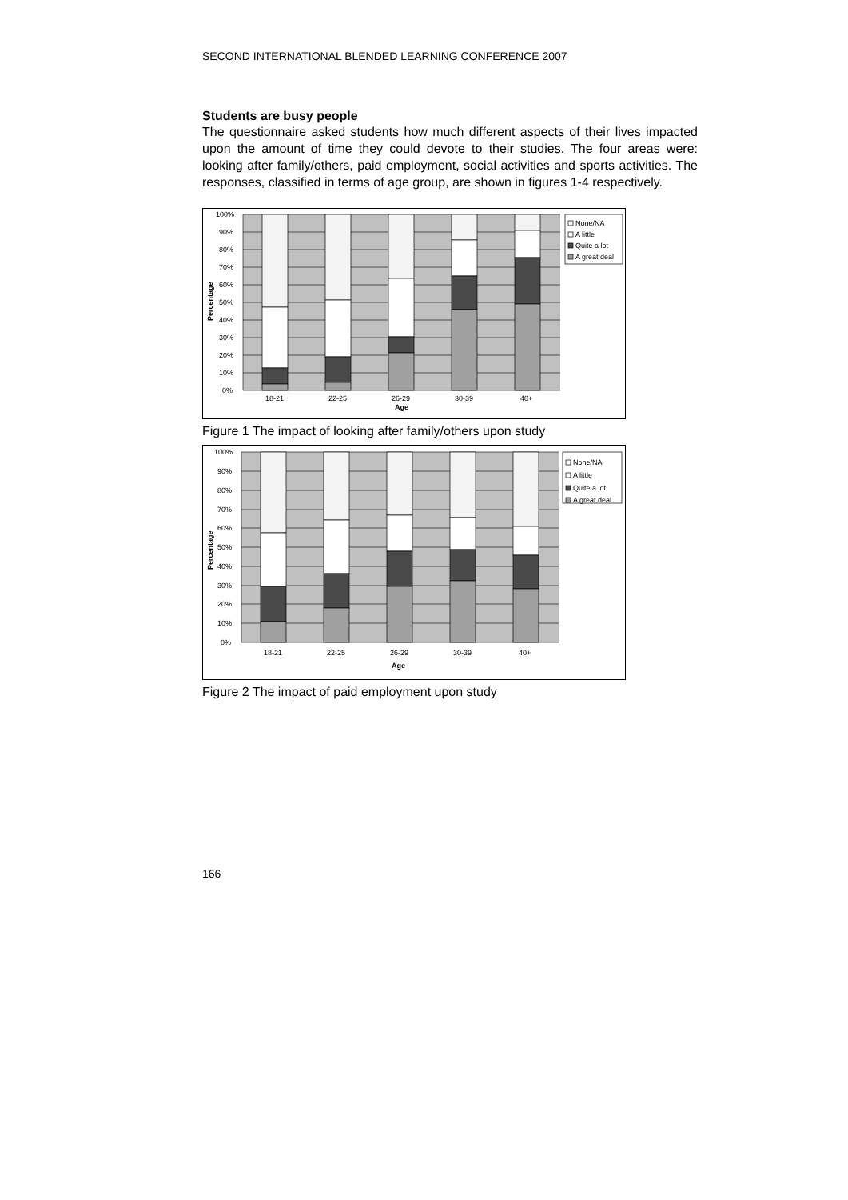SECOND INTERNATIONAL BLENDED LEARNING CONFERENCE 2007
Students are busy people
The questionnaire asked students how much different aspects of their lives impacted upon the amount of time they could devote to their studies. The four areas were: looking after family/others, paid employment, social activities and sports activities. The responses, classified in terms of age group, are shown in figures 1-4 respectively.
None/NA
A little
Quite a lot
A great deal
100%
90%
80%
70%
60%
50%
40%
30%
20%
10%
0%
18-21
22-25
26-29
30-39
40+
Age
Percentage
Figure 1 The impact of looking after family/others upon study
None/NA
A little
Quite a lot
A great deal
100%
90%
80%
70%
60%
50%
40%
30%
20%
10%
0%
18-21
22-25
26-29
30-39
40+
Age
Percentage
Figure 2 The impact of paid employment upon study
166